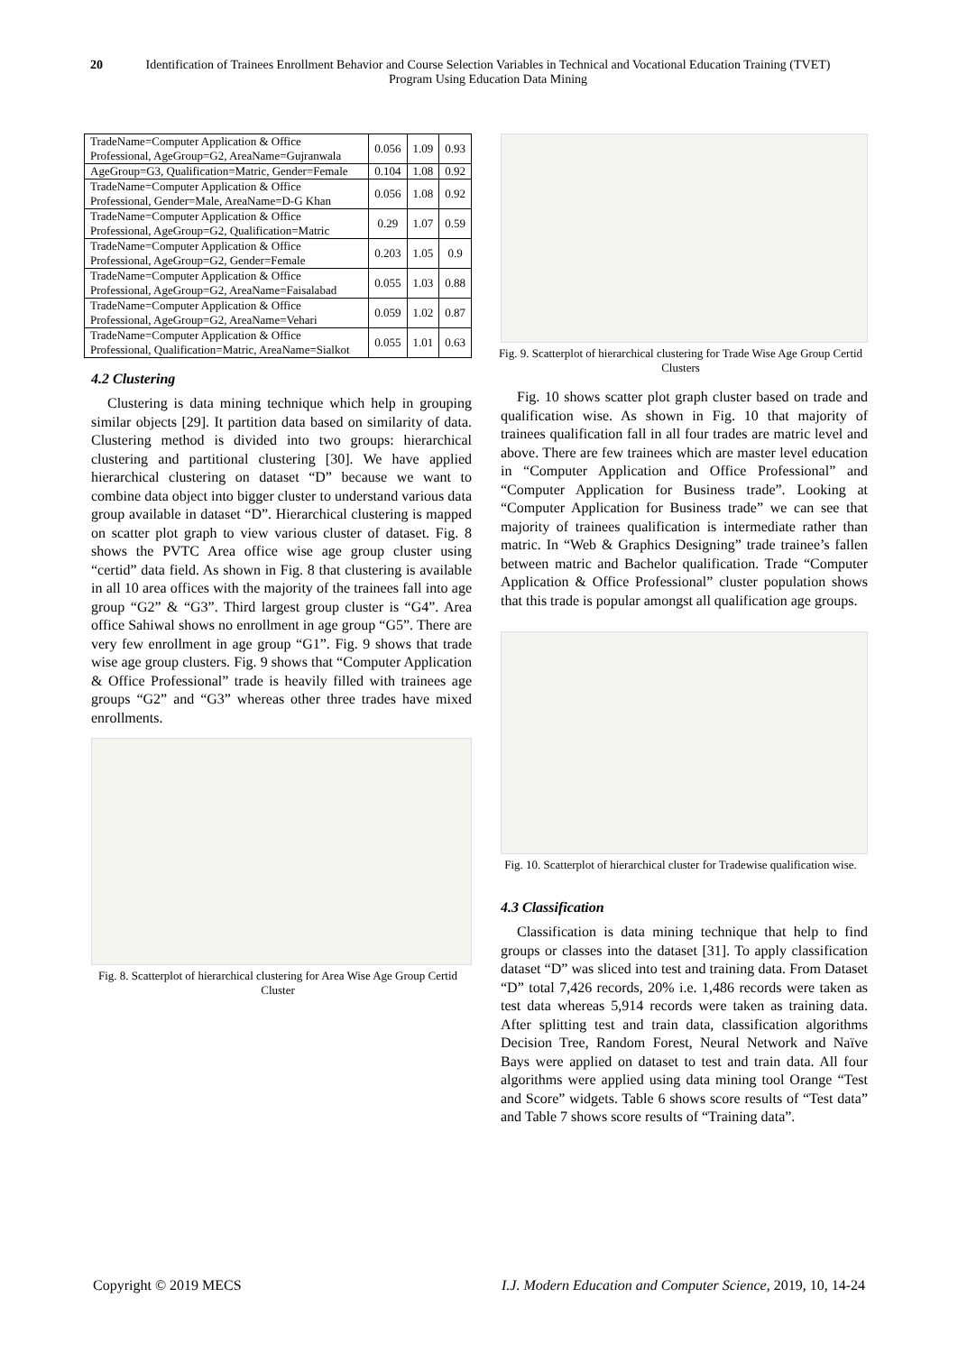20 Identification of Trainees Enrollment Behavior and Course Selection Variables in Technical and Vocational Education Training (TVET) Program Using Education Data Mining
| TradeName=Computer Application & Office Professional, AgeGroup=G2, AreaName=Gujranwala | 0.056 | 1.09 | 0.93 |
| AgeGroup=G3, Qualification=Matric, Gender=Female | 0.104 | 1.08 | 0.92 |
| TradeName=Computer Application & Office Professional, Gender=Male, AreaName=D-G Khan | 0.056 | 1.08 | 0.92 |
| TradeName=Computer Application & Office Professional, AgeGroup=G2, Qualification=Matric | 0.29 | 1.07 | 0.59 |
| TradeName=Computer Application & Office Professional, AgeGroup=G2, Gender=Female | 0.203 | 1.05 | 0.9 |
| TradeName=Computer Application & Office Professional, AgeGroup=G2, AreaName=Faisalabad | 0.055 | 1.03 | 0.88 |
| TradeName=Computer Application & Office Professional, AgeGroup=G2, AreaName=Vehari | 0.059 | 1.02 | 0.87 |
| TradeName=Computer Application & Office Professional, Qualification=Matric, AreaName=Sialkot | 0.055 | 1.01 | 0.63 |
4.2 Clustering
Clustering is data mining technique which help in grouping similar objects [29]. It partition data based on similarity of data. Clustering method is divided into two groups: hierarchical clustering and partitional clustering [30]. We have applied hierarchical clustering on dataset “D” because we want to combine data object into bigger cluster to understand various data group available in dataset “D”. Hierarchical clustering is mapped on scatter plot graph to view various cluster of dataset. Fig. 8 shows the PVTC Area office wise age group cluster using “certid” data field. As shown in Fig. 8 that clustering is available in all 10 area offices with the majority of the trainees fall into age group “G2” & “G3”. Third largest group cluster is “G4”. Area office Sahiwal shows no enrollment in age group “G5”. There are very few enrollment in age group “G1”. Fig. 9 shows that trade wise age group clusters. Fig. 9 shows that “Computer Application & Office Professional” trade is heavily filled with trainees age groups “G2” and “G3” whereas other three trades have mixed enrollments.
Fig. 8. Scatterplot of hierarchical clustering for Area Wise Age Group Certid Cluster
Fig. 9. Scatterplot of hierarchical clustering for Trade Wise Age Group Certid Clusters
Fig. 10 shows scatter plot graph cluster based on trade and qualification wise. As shown in Fig. 10 that majority of trainees qualification fall in all four trades are matric level and above. There are few trainees which are master level education in “Computer Application and Office Professional” and “Computer Application for Business trade”. Looking at “Computer Application for Business trade” we can see that majority of trainees qualification is intermediate rather than matric. In “Web & Graphics Designing” trade trainee’s fallen between matric and Bachelor qualification. Trade “Computer Application & Office Professional” cluster population shows that this trade is popular amongst all qualification age groups.
Fig. 10. Scatterplot of hierarchical cluster for Tradewise qualification wise.
4.3 Classification
Classification is data mining technique that help to find groups or classes into the dataset [31]. To apply classification dataset “D” was sliced into test and training data. From Dataset “D” total 7,426 records, 20% i.e. 1,486 records were taken as test data whereas 5,914 records were taken as training data. After splitting test and train data, classification algorithms Decision Tree, Random Forest, Neural Network and Naïve Bays were applied on dataset to test and train data. All four algorithms were applied using data mining tool Orange “Test and Score” widgets. Table 6 shows score results of “Test data” and Table 7 shows score results of “Training data”.
Copyright © 2019 MECS I.J. Modern Education and Computer Science, 2019, 10, 14-24